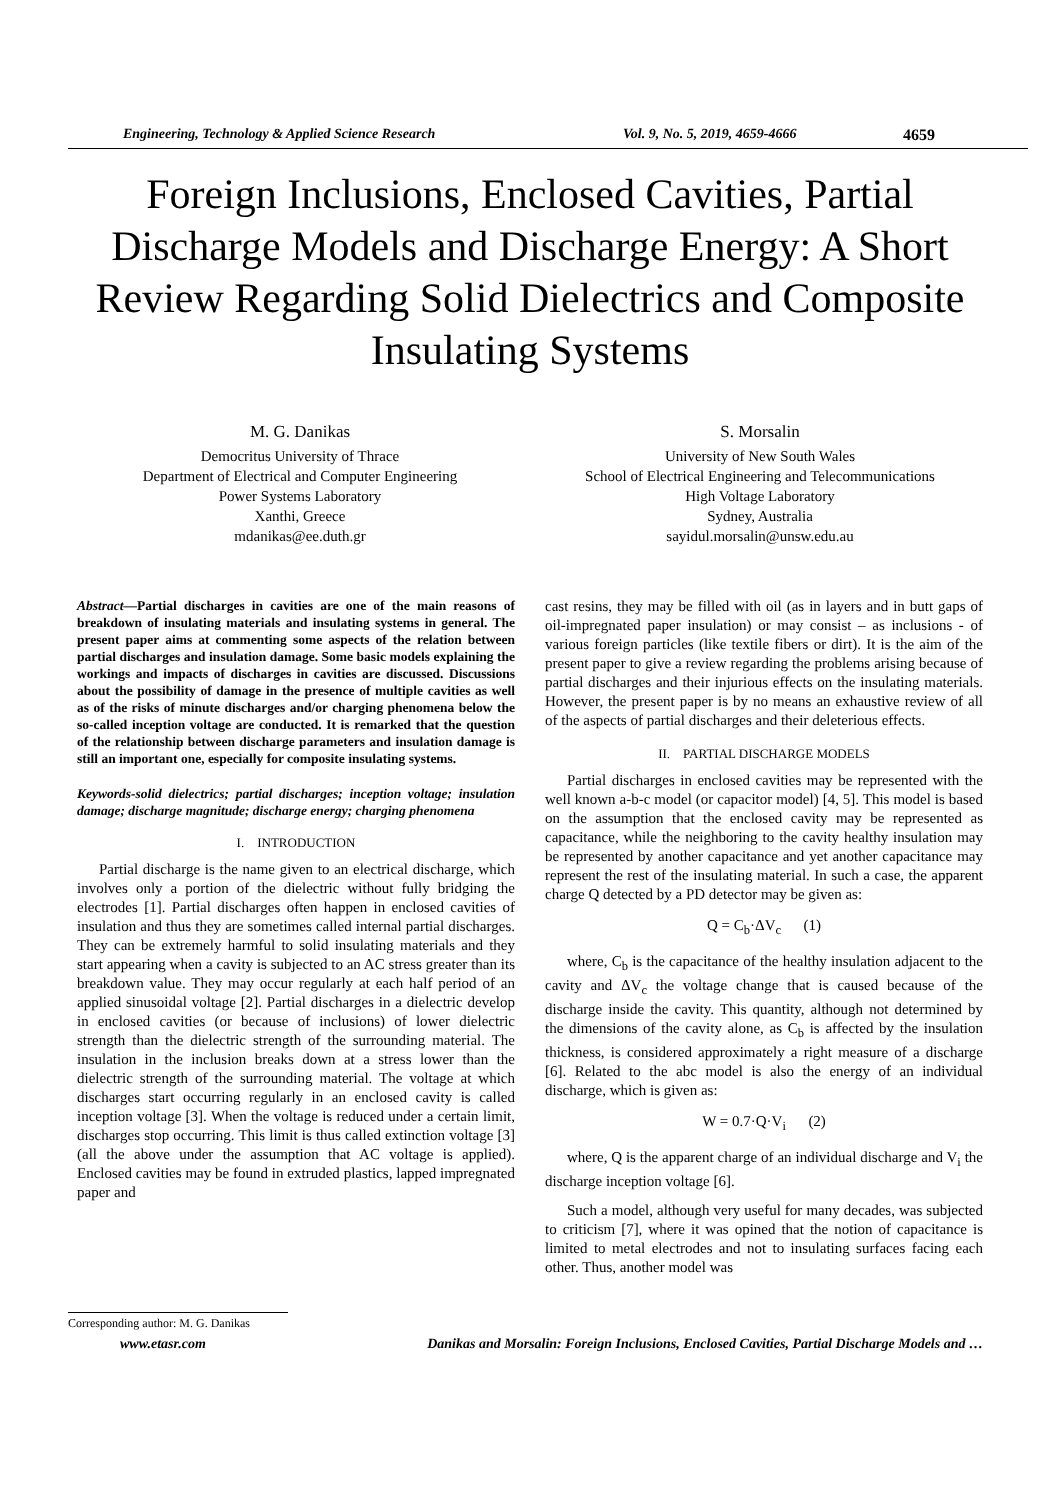Engineering, Technology & Applied Science Research Vol. 9, No. 5, 2019, 4659-4666 4659
Foreign Inclusions, Enclosed Cavities, Partial Discharge Models and Discharge Energy: A Short Review Regarding Solid Dielectrics and Composite Insulating Systems
M. G. Danikas
Democritus University of Thrace
Department of Electrical and Computer Engineering
Power Systems Laboratory
Xanthi, Greece
mdanikas@ee.duth.gr
S. Morsalin
University of New South Wales
School of Electrical Engineering and Telecommunications
High Voltage Laboratory
Sydney, Australia
sayidul.morsalin@unsw.edu.au
Abstract—Partial discharges in cavities are one of the main reasons of breakdown of insulating materials and insulating systems in general. The present paper aims at commenting some aspects of the relation between partial discharges and insulation damage. Some basic models explaining the workings and impacts of discharges in cavities are discussed. Discussions about the possibility of damage in the presence of multiple cavities as well as of the risks of minute discharges and/or charging phenomena below the so-called inception voltage are conducted. It is remarked that the question of the relationship between discharge parameters and insulation damage is still an important one, especially for composite insulating systems.
Keywords-solid dielectrics; partial discharges; inception voltage; insulation damage; discharge magnitude; discharge energy; charging phenomena
I. INTRODUCTION
Partial discharge is the name given to an electrical discharge, which involves only a portion of the dielectric without fully bridging the electrodes [1]. Partial discharges often happen in enclosed cavities of insulation and thus they are sometimes called internal partial discharges. They can be extremely harmful to solid insulating materials and they start appearing when a cavity is subjected to an AC stress greater than its breakdown value. They may occur regularly at each half period of an applied sinusoidal voltage [2]. Partial discharges in a dielectric develop in enclosed cavities (or because of inclusions) of lower dielectric strength than the dielectric strength of the surrounding material. The insulation in the inclusion breaks down at a stress lower than the dielectric strength of the surrounding material. The voltage at which discharges start occurring regularly in an enclosed cavity is called inception voltage [3]. When the voltage is reduced under a certain limit, discharges stop occurring. This limit is thus called extinction voltage [3] (all the above under the assumption that AC voltage is applied). Enclosed cavities may be found in extruded plastics, lapped impregnated paper and
cast resins, they may be filled with oil (as in layers and in butt gaps of oil-impregnated paper insulation) or may consist – as inclusions - of various foreign particles (like textile fibers or dirt). It is the aim of the present paper to give a review regarding the problems arising because of partial discharges and their injurious effects on the insulating materials. However, the present paper is by no means an exhaustive review of all of the aspects of partial discharges and their deleterious effects.
II. PARTIAL DISCHARGE MODELS
Partial discharges in enclosed cavities may be represented with the well known a-b-c model (or capacitor model) [4, 5]. This model is based on the assumption that the enclosed cavity may be represented as capacitance, while the neighboring to the cavity healthy insulation may be represented by another capacitance and yet another capacitance may represent the rest of the insulating material. In such a case, the apparent charge Q detected by a PD detector may be given as:
Q = C<sub>b</sub>·ΔV<sub>c</sub> (1)
where, C<sub>b</sub> is the capacitance of the healthy insulation adjacent to the cavity and ΔV<sub>c</sub> the voltage change that is caused because of the discharge inside the cavity. This quantity, although not determined by the dimensions of the cavity alone, as C<sub>b</sub> is affected by the insulation thickness, is considered approximately a right measure of a discharge [6]. Related to the abc model is also the energy of an individual discharge, which is given as:
W = 0.7·Q·V<sub>i</sub> (2)
where, Q is the apparent charge of an individual discharge and V<sub>i</sub> the discharge inception voltage [6].
Such a model, although very useful for many decades, was subjected to criticism [7], where it was opined that the notion of capacitance is limited to metal electrodes and not to insulating surfaces facing each other. Thus, another model was
Corresponding author: M. G. Danikas
www.etasr.com Danikas and Morsalin: Foreign Inclusions, Enclosed Cavities, Partial Discharge Models and …